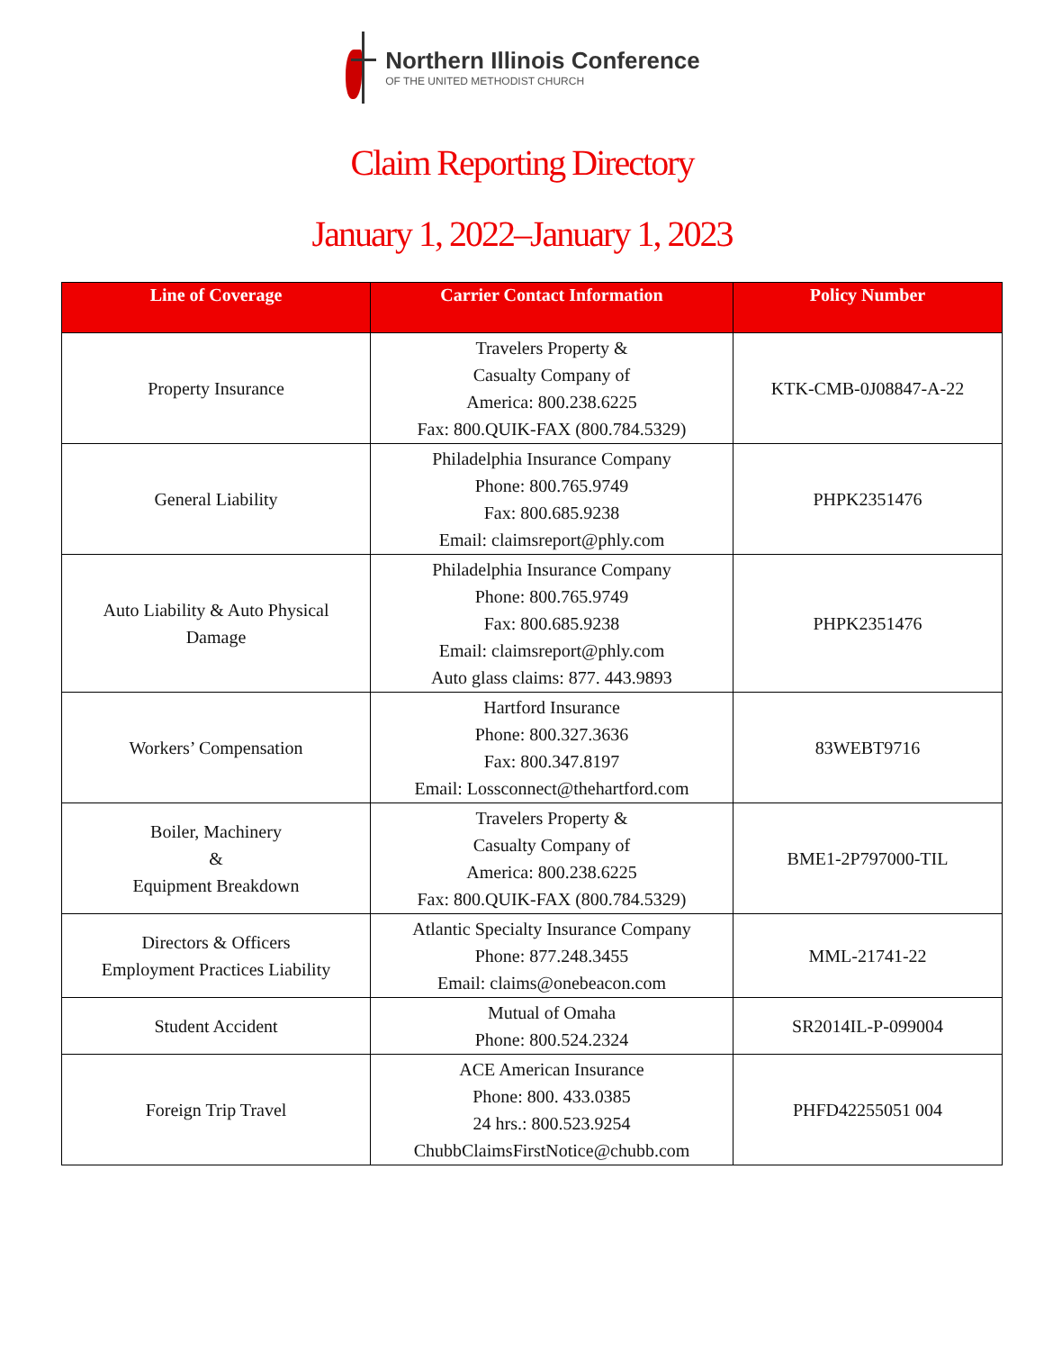Northern Illinois Conference
OF THE UNITED METHODIST CHURCH
Claim Reporting Directory
January 1, 2022–January 1, 2023
| Line of Coverage | Carrier Contact Information | Policy Number |
| --- | --- | --- |
| Property Insurance | Travelers Property & Casualty Company of America: 800.238.6225 Fax: 800.QUIK-FAX (800.784.5329) | KTK-CMB-0J08847-A-22 |
| General Liability | Philadelphia Insurance Company Phone: 800.765.9749 Fax: 800.685.9238 Email: claimsreport@phly.com | PHPK2351476 |
| Auto Liability & Auto Physical Damage | Philadelphia Insurance Company Phone: 800.765.9749 Fax: 800.685.9238 Email: claimsreport@phly.com Auto glass claims: 877. 443.9893 | PHPK2351476 |
| Workers’ Compensation | Hartford Insurance Phone: 800.327.3636 Fax: 800.347.8197 Email: Lossconnect@thehartford.com | 83WEBT9716 |
| Boiler, Machinery & Equipment Breakdown | Travelers Property & Casualty Company of America: 800.238.6225 Fax: 800.QUIK-FAX (800.784.5329) | BME1-2P797000-TIL |
| Directors & Officers Employment Practices Liability | Atlantic Specialty Insurance Company Phone: 877.248.3455 Email: claims@onebeacon.com | MML-21741-22 |
| Student Accident | Mutual of Omaha Phone: 800.524.2324 | SR2014IL-P-099004 |
| Foreign Trip Travel | ACE American Insurance Phone: 800. 433.0385 24 hrs.: 800.523.9254 ChubbClaimsFirstNotice@chubb.com | PHFD42255051 004 |